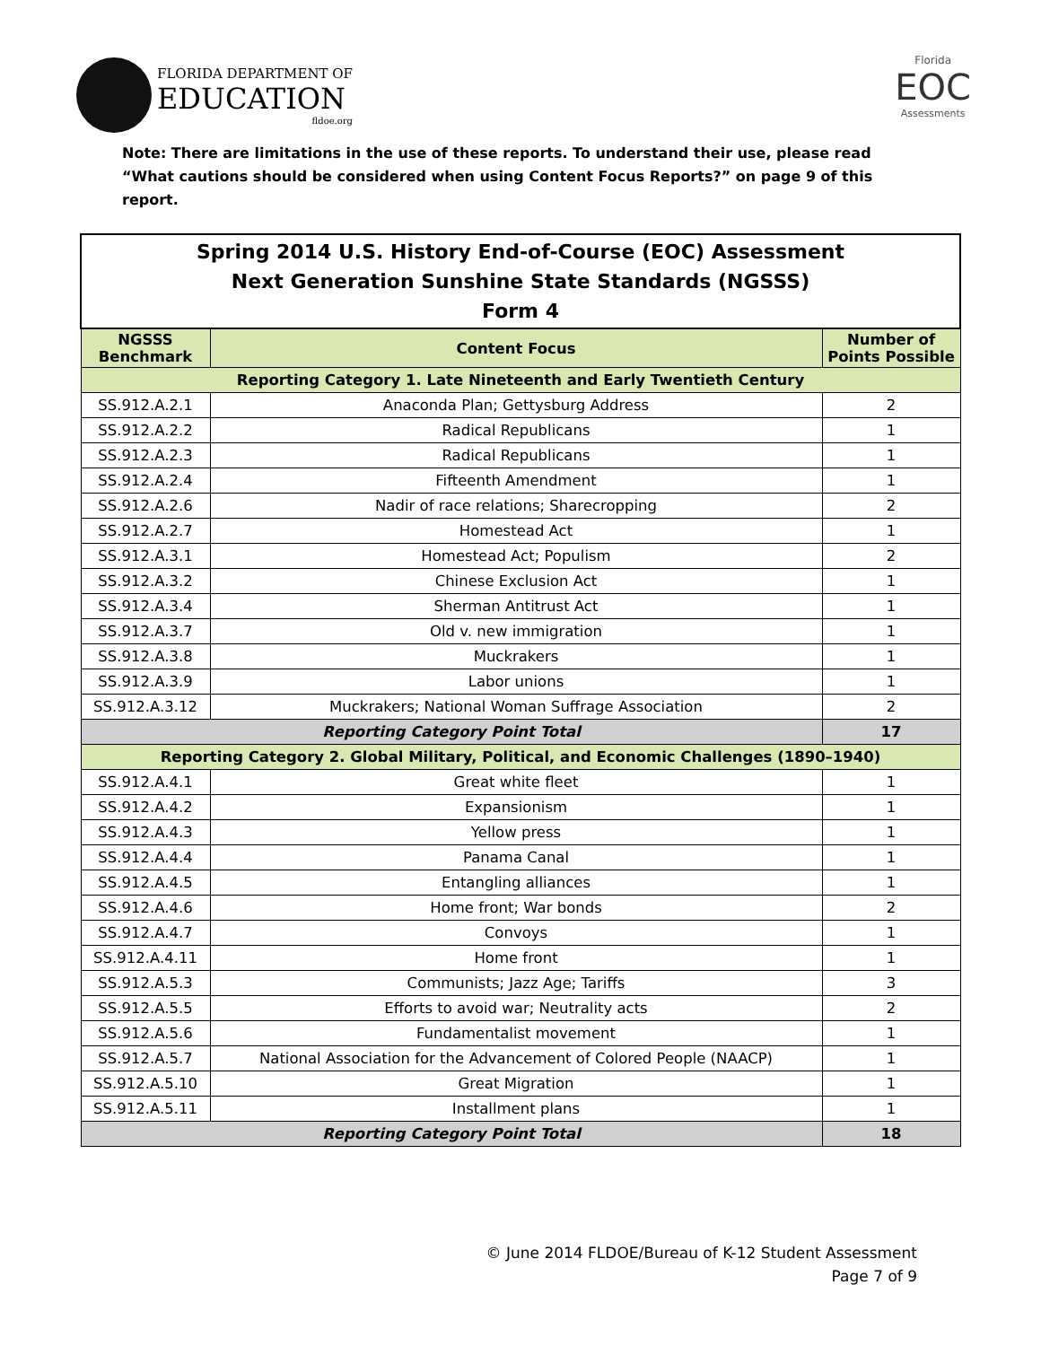FLORIDA DEPARTMENT OF
EDUCATION
fldoe.org
Florida
EOC
Assessments
Note: There are limitations in the use of these reports. To understand their use, please read “What cautions should be considered when using Content Focus Reports?” on page 9 of this report.
| Spring 2014 U.S. History End-of-Course (EOC) Assessment Next Generation Sunshine State Standards (NGSSS) Form 4 | | |
| NGSSS Benchmark | Content Focus | Number of Points Possible |
| Reporting Category 1. Late Nineteenth and Early Twentieth Century | | |
| SS.912.A.2.1 | Anaconda Plan; Gettysburg Address | 2 |
| SS.912.A.2.2 | Radical Republicans | 1 |
| SS.912.A.2.3 | Radical Republicans | 1 |
| SS.912.A.2.4 | Fifteenth Amendment | 1 |
| SS.912.A.2.6 | Nadir of race relations; Sharecropping | 2 |
| SS.912.A.2.7 | Homestead Act | 1 |
| SS.912.A.3.1 | Homestead Act; Populism | 2 |
| SS.912.A.3.2 | Chinese Exclusion Act | 1 |
| SS.912.A.3.4 | Sherman Antitrust Act | 1 |
| SS.912.A.3.7 | Old v. new immigration | 1 |
| SS.912.A.3.8 | Muckrakers | 1 |
| SS.912.A.3.9 | Labor unions | 1 |
| SS.912.A.3.12 | Muckrakers; National Woman Suffrage Association | 2 |
| Reporting Category Point Total | | 17 |
| Reporting Category 2. Global Military, Political, and Economic Challenges (1890–1940) | | |
| SS.912.A.4.1 | Great white fleet | 1 |
| SS.912.A.4.2 | Expansionism | 1 |
| SS.912.A.4.3 | Yellow press | 1 |
| SS.912.A.4.4 | Panama Canal | 1 |
| SS.912.A.4.5 | Entangling alliances | 1 |
| SS.912.A.4.6 | Home front; War bonds | 2 |
| SS.912.A.4.7 | Convoys | 1 |
| SS.912.A.4.11 | Home front | 1 |
| SS.912.A.5.3 | Communists; Jazz Age; Tariffs | 3 |
| SS.912.A.5.5 | Efforts to avoid war; Neutrality acts | 2 |
| SS.912.A.5.6 | Fundamentalist movement | 1 |
| SS.912.A.5.7 | National Association for the Advancement of Colored People (NAACP) | 1 |
| SS.912.A.5.10 | Great Migration | 1 |
| SS.912.A.5.11 | Installment plans | 1 |
| Reporting Category Point Total | | 18 |
© June 2014 FLDOE/Bureau of K-12 Student Assessment
Page 7 of 9